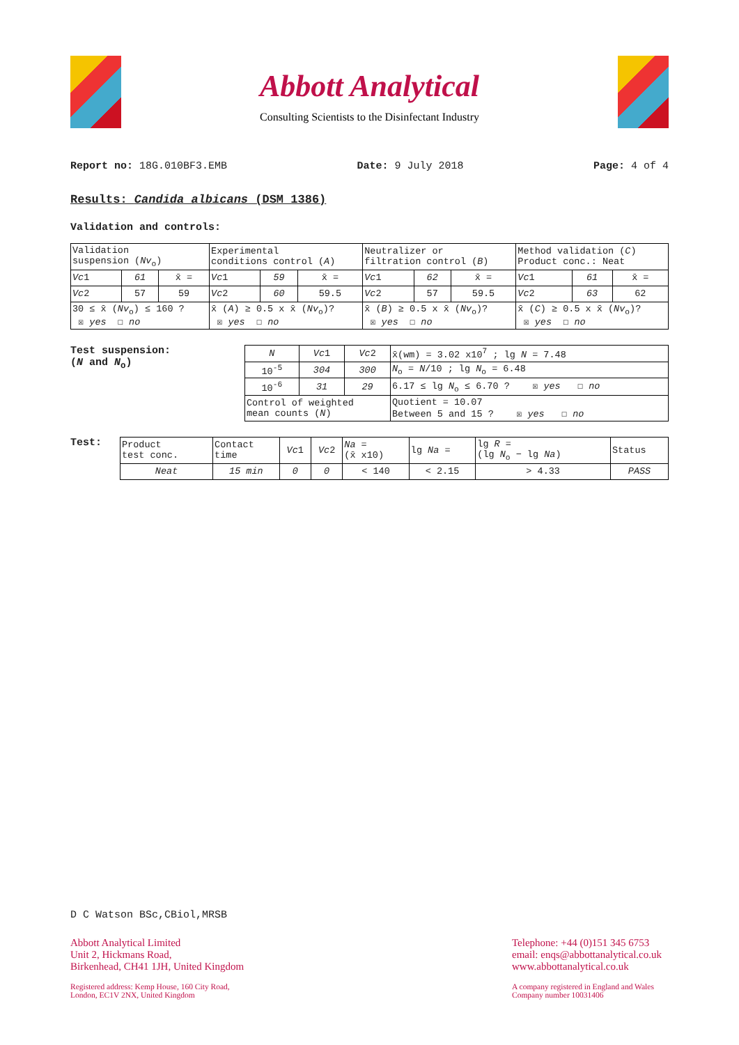Abbott Analytical
Consulting Scientists to the Disinfectant Industry
Report no: 18G.010BF3.EMB Date: 9 July 2018 Page: 4 of 4
Results: Candida albicans (DSM 1386)
Validation and controls:
| Validation suspension ( Nv<sub>o</sub>) | | | Experimental conditions control ( A ) | | | Neutralizer or filtration control ( B ) | | | Method validation ( C ) Product conc.: Neat | | |
| Vc 1 | 61 | x̄ = | Vc 1 | 59 | x̄ = | Vc 1 | 62 | x̄ = | Vc 1 | 61 | x̄ = |
| Vc 2 | 57 | 59 | Vc 2 | 60 | 59.5 | Vc 2 | 57 | 59.5 | Vc 2 | 63 | 62 |
| 30 ≤ x̄ ( Nv<sub>o</sub>) ≤ 160 ? ☒ yes ☐ no | | | x̄ ( A ) ≥ 0.5 x x̄ ( Nv<sub>o</sub>)? ☒ yes ☐ no | | | x̄ ( B ) ≥ 0.5 x x̄ ( Nv<sub>o</sub>)? ☒ yes ☐ no | | | x̄ ( C ) ≥ 0.5 x x̄ ( Nv<sub>o</sub>)? ☒ yes ☐ no | | |
Test suspension:
(N and N<sub>o</sub>)
| N | Vc 1 | Vc 2 | x̄(wm) = 3.02 x10<sup>7</sup> ; lg N = 7.48 |
| 10<sup>-5</sup> | 304 | 300 | N<sub>o</sub> = N /10 ; lg N<sub>o</sub> = 6.48 |
| 10<sup>-6</sup> | 31 | 29 | 6.17 ≤ lg N<sub>o</sub> ≤ 6.70 ? ☒ yes ☐ no |
| Control of weighted mean counts ( N ) | | | Quotient = 10.07 Between 5 and 15 ? ☒ yes ☐ no |
Test:
| Product test conc. | Contact time | Vc 1 | Vc 2 | Na = (x̄ x10) | lg Na = | lg R = (lg N<sub>o</sub> − lg Na ) | Status |
| Neat | 15 min | 0 | 0 | < 140 | < 2.15 | > 4.33 | PASS |
D C Watson BSc,CBiol,MRSB
Abbott Analytical Limited
Unit 2, Hickmans Road,
Birkenhead, CH41 1JH, United Kingdom
Registered address: Kemp House, 160 City Road,
London, EC1V 2NX, United Kingdom
Telephone: +44 (0)151 345 6753
email: enqs@abbottanalytical.co.uk
www.abbottanalytical.co.uk
A company registered in England and Wales
Company number 10031406